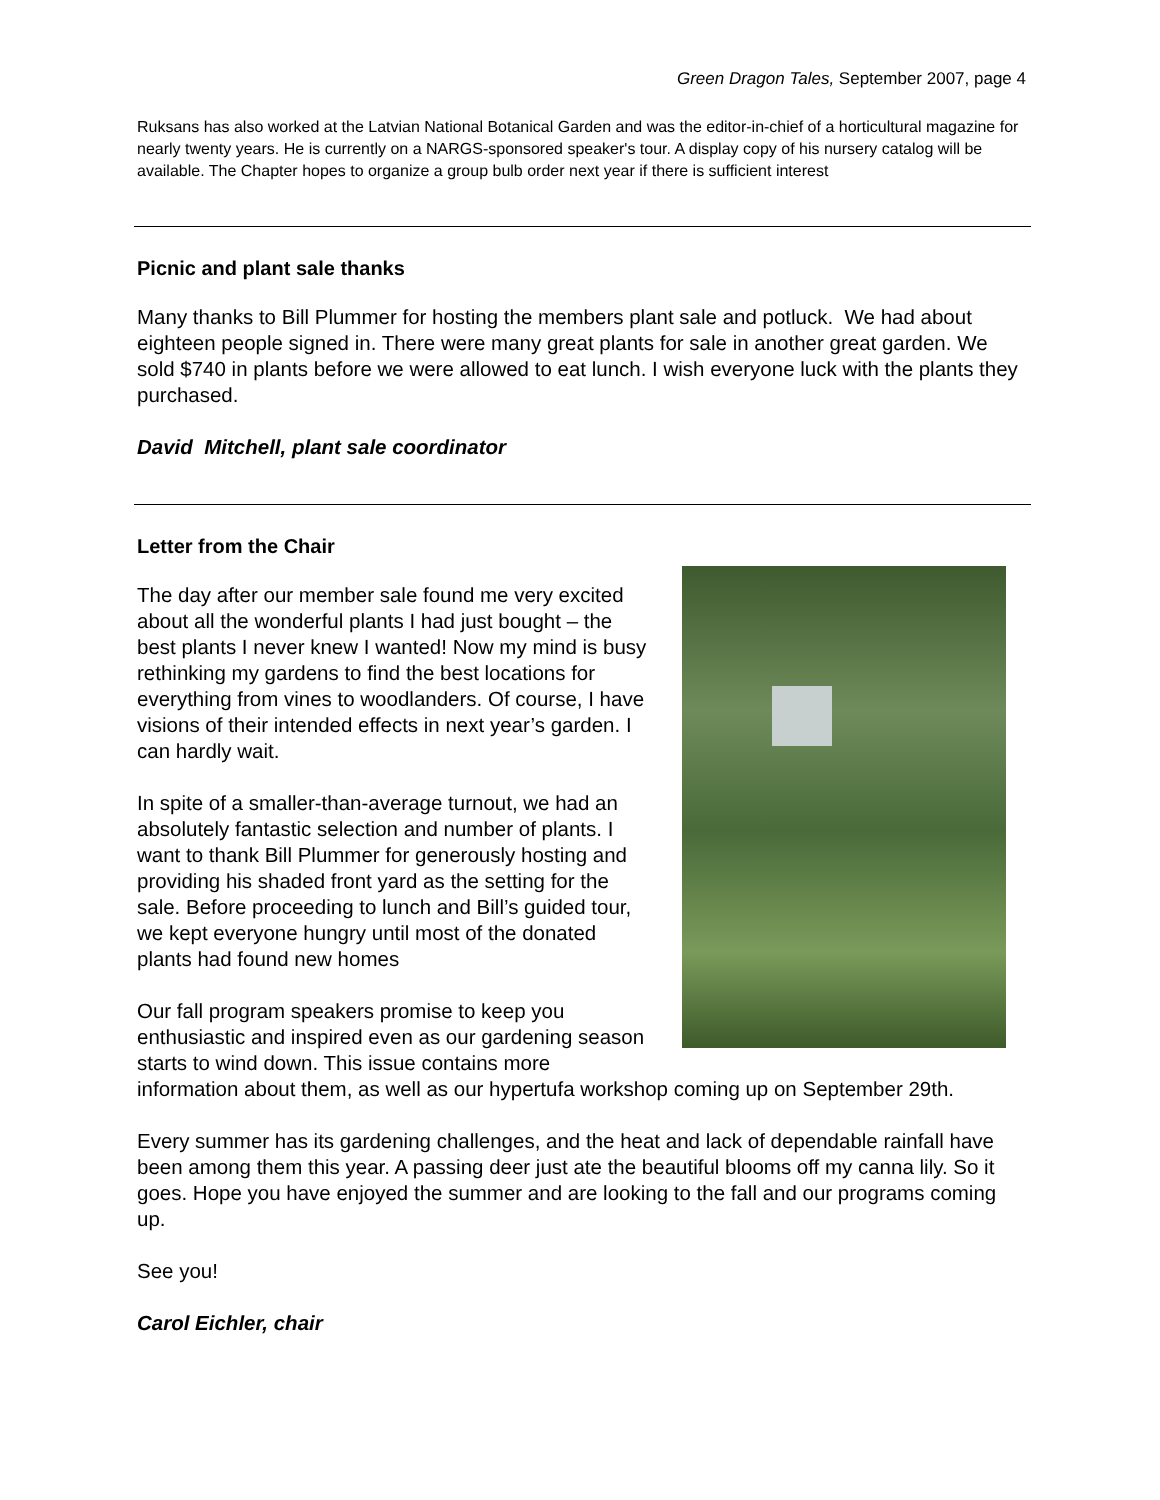Green Dragon Tales, September 2007, page 4
Ruksans has also worked at the Latvian National Botanical Garden and was the editor-in-chief of a horticultural magazine for nearly twenty years. He is currently on a NARGS-sponsored speaker's tour. A display copy of his nursery catalog will be available. The Chapter hopes to organize a group bulb order next year if there is sufficient interest
Picnic and plant sale thanks
Many thanks to Bill Plummer for hosting the members plant sale and potluck. We had about eighteen people signed in. There were many great plants for sale in another great garden. We sold $740 in plants before we were allowed to eat lunch. I wish everyone luck with the plants they purchased.
David Mitchell, plant sale coordinator
Letter from the Chair
The day after our member sale found me very excited about all the wonderful plants I had just bought – the best plants I never knew I wanted! Now my mind is busy rethinking my gardens to find the best locations for everything from vines to woodlanders. Of course, I have visions of their intended effects in next year’s garden. I can hardly wait.
In spite of a smaller-than-average turnout, we had an absolutely fantastic selection and number of plants. I want to thank Bill Plummer for generously hosting and providing his shaded front yard as the setting for the sale. Before proceeding to lunch and Bill’s guided tour, we kept everyone hungry until most of the donated plants had found new homes
Our fall program speakers promise to keep you enthusiastic and inspired even as our gardening season starts to wind down. This issue contains more information about them, as well as our hypertufa workshop coming up on September 29th.
Every summer has its gardening challenges, and the heat and lack of dependable rainfall have been among them this year. A passing deer just ate the beautiful blooms off my canna lily. So it goes. Hope you have enjoyed the summer and are looking to the fall and our programs coming up.
See you!
Carol Eichler, chair